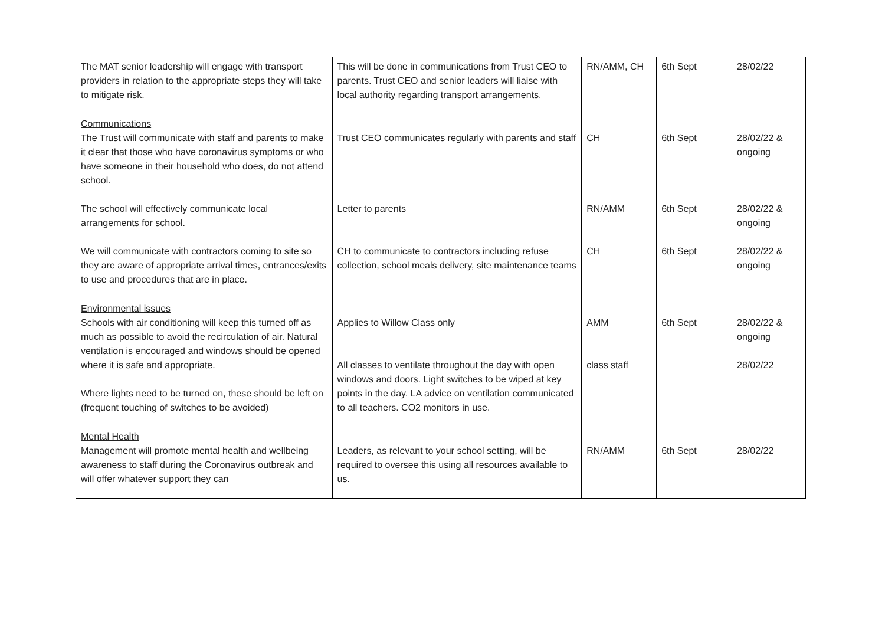| The MAT senior leadership will engage with transport providers in relation to the appropriate steps they will take to mitigate risk. | This will be done in communications from Trust CEO to parents. Trust CEO and senior leaders will liaise with local authority regarding transport arrangements. | RN/AMM, CH | 6th Sept | 28/02/22 |
| Communications The Trust will communicate with staff and parents to make it clear that those who have coronavirus symptoms or who have someone in their household who does, do not attend school. The school will effectively communicate local arrangements for school. We will communicate with contractors coming to site so they are aware of appropriate arrival times, entrances/exits to use and procedures that are in place. | Trust CEO communicates regularly with parents and staff Letter to parents CH to communicate to contractors including refuse collection, school meals delivery, site maintenance teams | CH RN/AMM CH | 6th Sept 6th Sept 6th Sept | 28/02/22 & ongoing 28/02/22 & ongoing 28/02/22 & ongoing |
| Environmental issues Schools with air conditioning will keep this turned off as much as possible to avoid the recirculation of air. Natural ventilation is encouraged and windows should be opened where it is safe and appropriate. Where lights need to be turned on, these should be left on (frequent touching of switches to be avoided) | Applies to Willow Class only All classes to ventilate throughout the day with open windows and doors. Light switches to be wiped at key points in the day. LA advice on ventilation communicated to all teachers. CO2 monitors in use. | AMM class staff | 6th Sept | 28/02/22 & ongoing 28/02/22 |
| Mental Health Management will promote mental health and wellbeing awareness to staff during the Coronavirus outbreak and will offer whatever support they can | Leaders, as relevant to your school setting, will be required to oversee this using all resources available to us. | RN/AMM | 6th Sept | 28/02/22 |